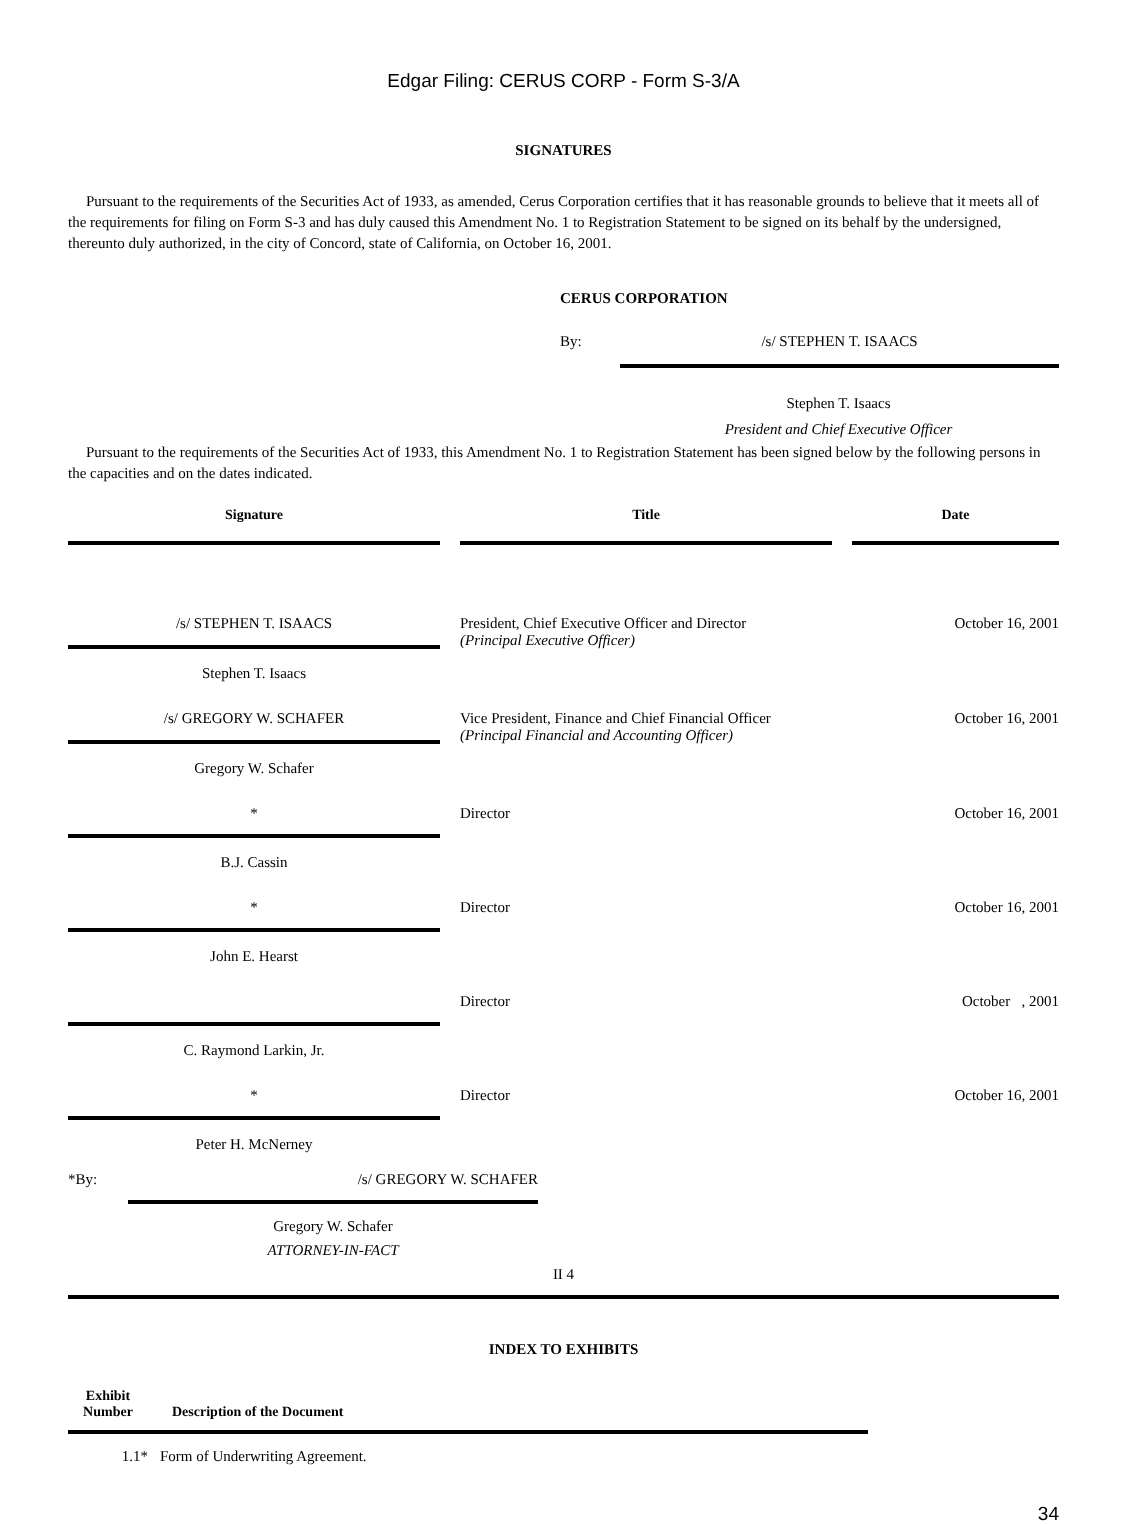Edgar Filing: CERUS CORP - Form S-3/A
SIGNATURES
Pursuant to the requirements of the Securities Act of 1933, as amended, Cerus Corporation certifies that it has reasonable grounds to believe that it meets all of the requirements for filing on Form S-3 and has duly caused this Amendment No. 1 to Registration Statement to be signed on its behalf by the undersigned, thereunto duly authorized, in the city of Concord, state of California, on October 16, 2001.
CERUS CORPORATION
By: /s/ STEPHEN T. ISAACS
Stephen T. Isaacs
President and Chief Executive Officer
Pursuant to the requirements of the Securities Act of 1933, this Amendment No. 1 to Registration Statement has been signed below by the following persons in the capacities and on the dates indicated.
| Signature | Title | Date |
| --- | --- | --- |
| /s/ STEPHEN T. ISAACS | President, Chief Executive Officer and Director (Principal Executive Officer) | October 16, 2001 |
| Stephen T. Isaacs | | |
| /s/ GREGORY W. SCHAFER | Vice President, Finance and Chief Financial Officer (Principal Financial and Accounting Officer) | October 16, 2001 |
| Gregory W. Schafer | | |
| * | Director | October 16, 2001 |
| B.J. Cassin | | |
| * | Director | October 16, 2001 |
| John E. Hearst | | |
| | Director | October , 2001 |
| C. Raymond Larkin, Jr. | | |
| * | Director | October 16, 2001 |
| Peter H. McNerney | | |
*By: /s/ GREGORY W. SCHAFER
Gregory W. Schafer
ATTORNEY-IN-FACT
II 4
INDEX TO EXHIBITS
| Exhibit Number | Description of the Document |
| --- | --- |
| 1.1* | Form of Underwriting Agreement. |
34